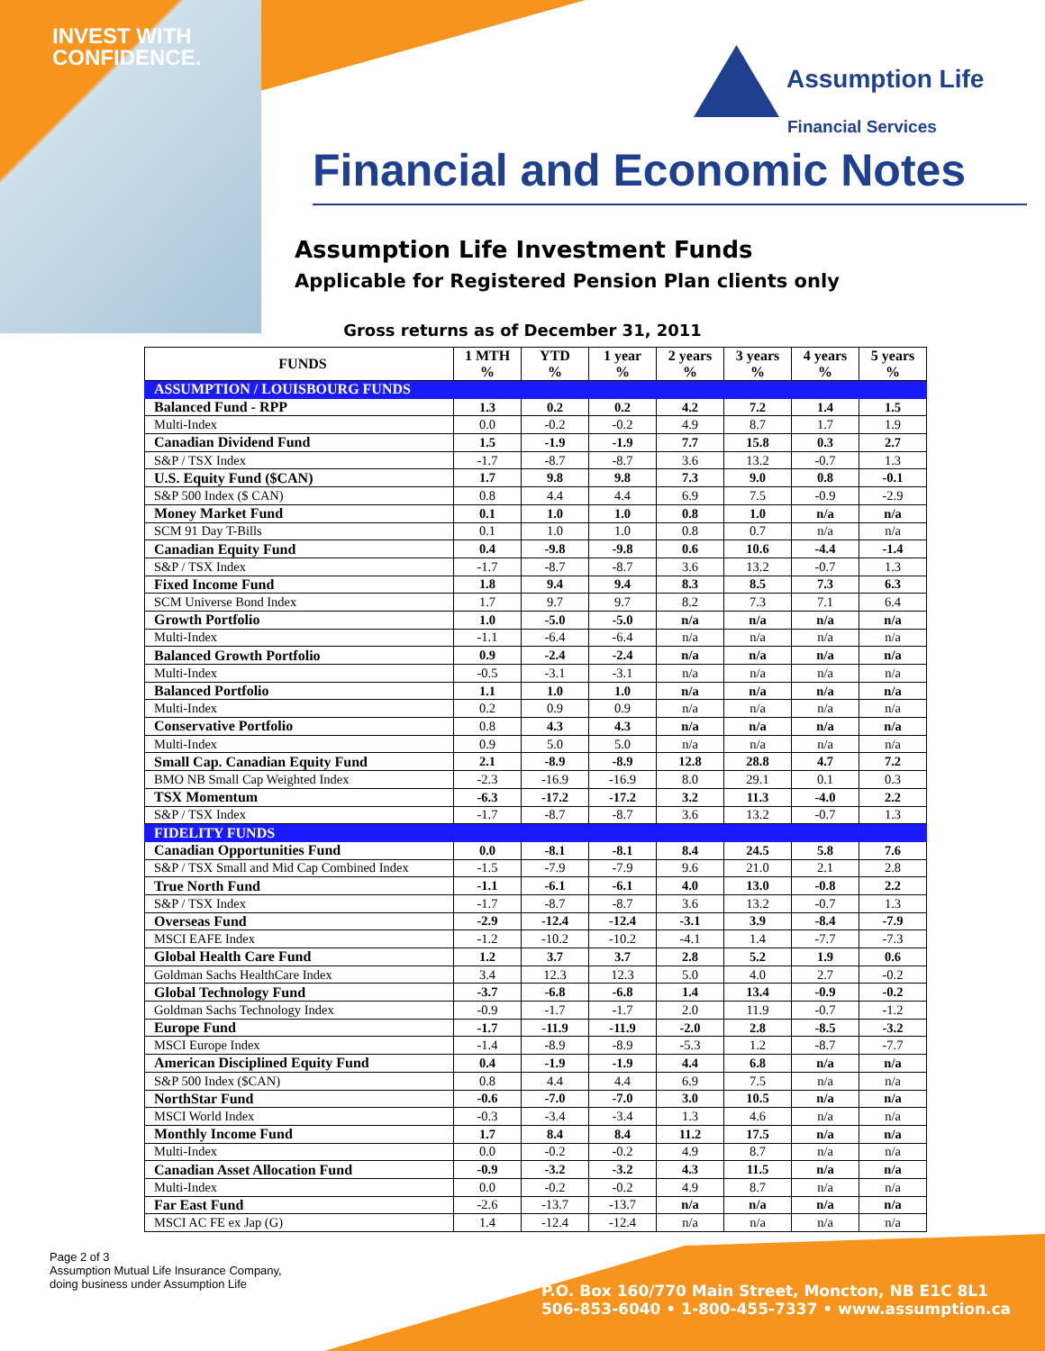INVEST WITH
CONFIDENCE.
Assumption Life
Financial Services
Financial and Economic Notes
Assumption Life Investment Funds
Applicable for Registered Pension Plan clients only
Gross returns as of December 31, 2011
| FUNDS | 1 MTH % | YTD % | 1 year % | 2 years % | 3 years % | 4 years % | 5 years % |
| ASSUMPTION / LOUISBOURG FUNDS | | | | | | | |
| Balanced Fund - RPP | 1.3 | 0.2 | 0.2 | 4.2 | 7.2 | 1.4 | 1.5 |
| Multi-Index | 0.0 | -0.2 | -0.2 | 4.9 | 8.7 | 1.7 | 1.9 |
| Canadian Dividend Fund | 1.5 | -1.9 | -1.9 | 7.7 | 15.8 | 0.3 | 2.7 |
| S&P / TSX Index | -1.7 | -8.7 | -8.7 | 3.6 | 13.2 | -0.7 | 1.3 |
| U.S. Equity Fund ($CAN) | 1.7 | 9.8 | 9.8 | 7.3 | 9.0 | 0.8 | -0.1 |
| S&P 500 Index ($ CAN) | 0.8 | 4.4 | 4.4 | 6.9 | 7.5 | -0.9 | -2.9 |
| Money Market Fund | 0.1 | 1.0 | 1.0 | 0.8 | 1.0 | n/a | n/a |
| SCM 91 Day T-Bills | 0.1 | 1.0 | 1.0 | 0.8 | 0.7 | n/a | n/a |
| Canadian Equity Fund | 0.4 | -9.8 | -9.8 | 0.6 | 10.6 | -4.4 | -1.4 |
| S&P / TSX Index | -1.7 | -8.7 | -8.7 | 3.6 | 13.2 | -0.7 | 1.3 |
| Fixed Income Fund | 1.8 | 9.4 | 9.4 | 8.3 | 8.5 | 7.3 | 6.3 |
| SCM Universe Bond Index | 1.7 | 9.7 | 9.7 | 8.2 | 7.3 | 7.1 | 6.4 |
| Growth Portfolio | 1.0 | -5.0 | -5.0 | n/a | n/a | n/a | n/a |
| Multi-Index | -1.1 | -6.4 | -6.4 | n/a | n/a | n/a | n/a |
| Balanced Growth Portfolio | 0.9 | -2.4 | -2.4 | n/a | n/a | n/a | n/a |
| Multi-Index | -0.5 | -3.1 | -3.1 | n/a | n/a | n/a | n/a |
| Balanced Portfolio | 1.1 | 1.0 | 1.0 | n/a | n/a | n/a | n/a |
| Multi-Index | 0.2 | 0.9 | 0.9 | n/a | n/a | n/a | n/a |
| Conservative Portfolio | 0.8 | 4.3 | 4.3 | n/a | n/a | n/a | n/a |
| Multi-Index | 0.9 | 5.0 | 5.0 | n/a | n/a | n/a | n/a |
| Small Cap. Canadian Equity Fund | 2.1 | -8.9 | -8.9 | 12.8 | 28.8 | 4.7 | 7.2 |
| BMO NB Small Cap Weighted Index | -2.3 | -16.9 | -16.9 | 8.0 | 29.1 | 0.1 | 0.3 |
| TSX Momentum | -6.3 | -17.2 | -17.2 | 3.2 | 11.3 | -4.0 | 2.2 |
| S&P / TSX Index | -1.7 | -8.7 | -8.7 | 3.6 | 13.2 | -0.7 | 1.3 |
| FIDELITY FUNDS | | | | | | | |
| Canadian Opportunities Fund | 0.0 | -8.1 | -8.1 | 8.4 | 24.5 | 5.8 | 7.6 |
| S&P / TSX Small and Mid Cap Combined Index | -1.5 | -7.9 | -7.9 | 9.6 | 21.0 | 2.1 | 2.8 |
| True North Fund | -1.1 | -6.1 | -6.1 | 4.0 | 13.0 | -0.8 | 2.2 |
| S&P / TSX Index | -1.7 | -8.7 | -8.7 | 3.6 | 13.2 | -0.7 | 1.3 |
| Overseas Fund | -2.9 | -12.4 | -12.4 | -3.1 | 3.9 | -8.4 | -7.9 |
| MSCI EAFE Index | -1.2 | -10.2 | -10.2 | -4.1 | 1.4 | -7.7 | -7.3 |
| Global Health Care Fund | 1.2 | 3.7 | 3.7 | 2.8 | 5.2 | 1.9 | 0.6 |
| Goldman Sachs HealthCare Index | 3.4 | 12.3 | 12.3 | 5.0 | 4.0 | 2.7 | -0.2 |
| Global Technology Fund | -3.7 | -6.8 | -6.8 | 1.4 | 13.4 | -0.9 | -0.2 |
| Goldman Sachs Technology Index | -0.9 | -1.7 | -1.7 | 2.0 | 11.9 | -0.7 | -1.2 |
| Europe Fund | -1.7 | -11.9 | -11.9 | -2.0 | 2.8 | -8.5 | -3.2 |
| MSCI Europe Index | -1.4 | -8.9 | -8.9 | -5.3 | 1.2 | -8.7 | -7.7 |
| American Disciplined Equity Fund | 0.4 | -1.9 | -1.9 | 4.4 | 6.8 | n/a | n/a |
| S&P 500 Index ($CAN) | 0.8 | 4.4 | 4.4 | 6.9 | 7.5 | n/a | n/a |
| NorthStar Fund | -0.6 | -7.0 | -7.0 | 3.0 | 10.5 | n/a | n/a |
| MSCI World Index | -0.3 | -3.4 | -3.4 | 1.3 | 4.6 | n/a | n/a |
| Monthly Income Fund | 1.7 | 8.4 | 8.4 | 11.2 | 17.5 | n/a | n/a |
| Multi-Index | 0.0 | -0.2 | -0.2 | 4.9 | 8.7 | n/a | n/a |
| Canadian Asset Allocation Fund | -0.9 | -3.2 | -3.2 | 4.3 | 11.5 | n/a | n/a |
| Multi-Index | 0.0 | -0.2 | -0.2 | 4.9 | 8.7 | n/a | n/a |
| Far East Fund | -2.6 | -13.7 | -13.7 | n/a | n/a | n/a | n/a |
| MSCI AC FE ex Jap (G) | 1.4 | -12.4 | -12.4 | n/a | n/a | n/a | n/a |
Page 2 of 3
Assumption Mutual Life Insurance Company,
doing business under Assumption Life
P.O. Box 160/770 Main Street, Moncton, NB E1C 8L1
506-853-6040 • 1-800-455-7337 • www.assumption.ca